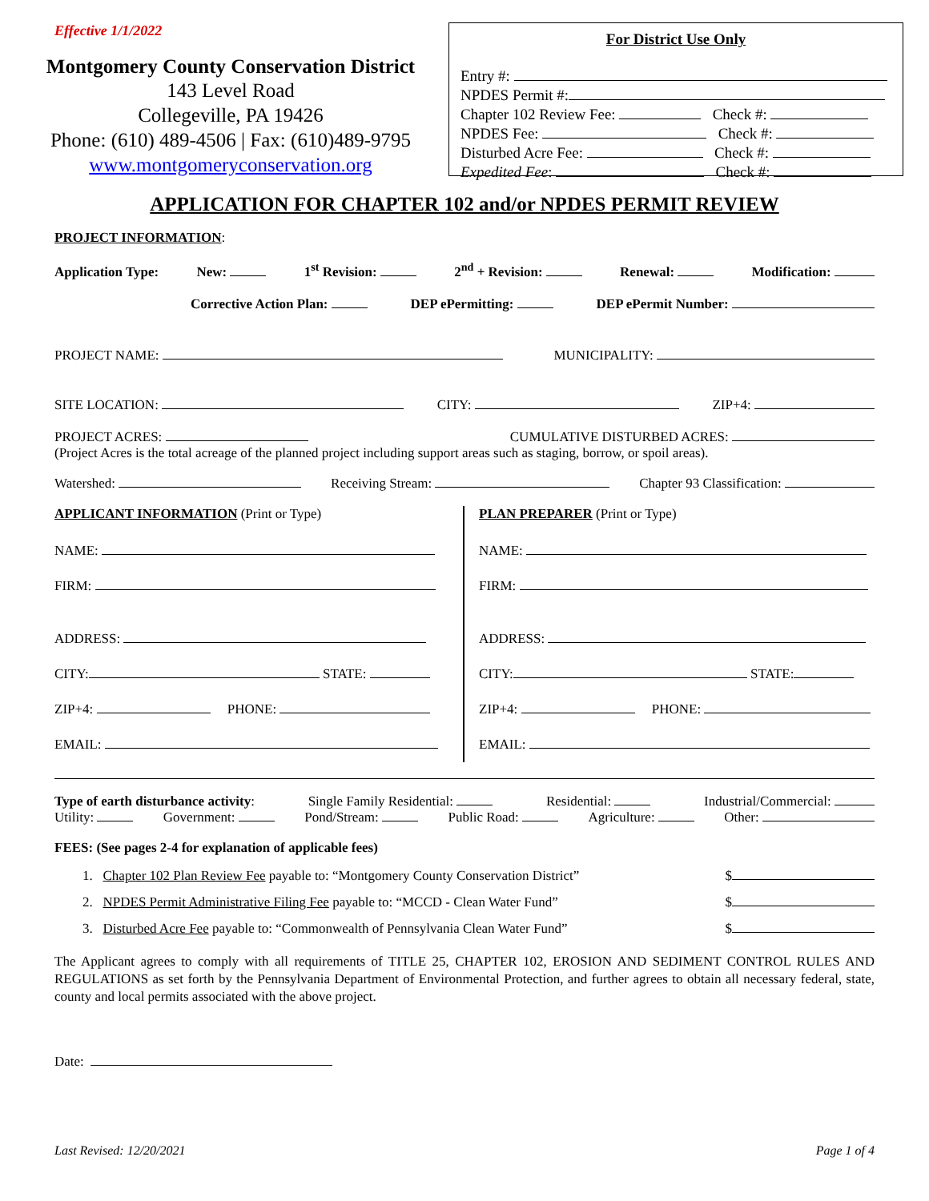Effective 1/1/2022
Montgomery County Conservation District
143 Level Road
Collegeville, PA 19426
Phone: (610) 489-4506 | Fax: (610)489-9795
www.montgomeryconservation.org
For District Use Only
Entry #:
NPDES Permit #:
Chapter 102 Review Fee: Check #:
NPDES Fee: Check #:
Disturbed Acre Fee: Check #:
Expedited Fee: Check #:
APPLICATION FOR CHAPTER 102 and/or NPDES PERMIT REVIEW
PROJECT INFORMATION:
Application Type: New: 1<sup>st</sup> Revision: 2<sup>nd</sup> + Revision: Renewal: Modification:
Corrective Action Plan: DEP ePermitting: DEP ePermit Number:
PROJECT NAME: MUNICIPALITY:
SITE LOCATION: CITY: ZIP+4:
PROJECT ACRES: CUMULATIVE DISTURBED ACRES:
(Project Acres is the total acreage of the planned project including support areas such as staging, borrow, or spoil areas).
Watershed: Receiving Stream: Chapter 93 Classification:
APPLICANT INFORMATION (Print or Type)
NAME:
FIRM:
ADDRESS:
CITY: STATE:
ZIP+4: PHONE:
EMAIL:
PLAN PREPARER (Print or Type)
NAME:
FIRM:
ADDRESS:
CITY: STATE:
ZIP+4: PHONE:
EMAIL:
Type of earth disturbance activity: Single Family Residential: Residential: Industrial/Commercial:
Utility: Government: Pond/Stream: Public Road: Agriculture: Other:
FEES: (See pages 2-4 for explanation of applicable fees)
1. Chapter 102 Plan Review Fee payable to: “Montgomery County Conservation District” $
2. NPDES Permit Administrative Filing Fee payable to: “MCCD - Clean Water Fund” $
3. Disturbed Acre Fee payable to: “Commonwealth of Pennsylvania Clean Water Fund” $
The Applicant agrees to comply with all requirements of TITLE 25, CHAPTER 102, EROSION AND SEDIMENT CONTROL RULES AND REGULATIONS as set forth by the Pennsylvania Department of Environmental Protection, and further agrees to obtain all necessary federal, state, county and local permits associated with the above project.
Date:
Last Revised: 12/20/2021 Page 1 of 4